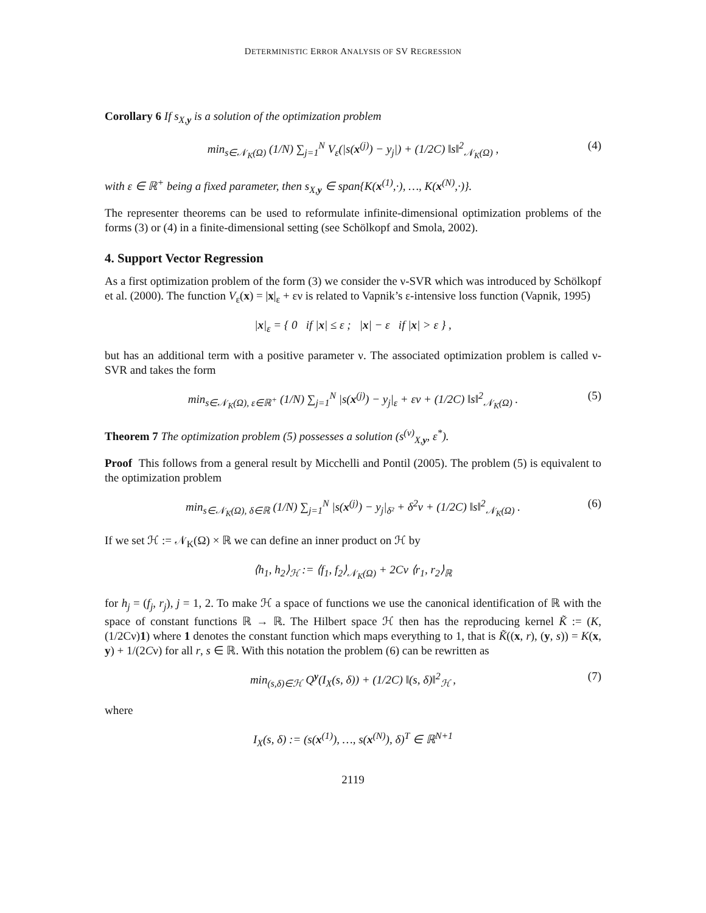DETERMINISTIC ERROR ANALYSIS OF SV REGRESSION
Corollary 6 If s<sub>X,y</sub> is a solution of the optimization problem
min<sub>s∈𝒩<sub>K</sub>(Ω)</sub> (1/N) ∑<sub>j=1</sub><sup>N</sup> V<sub>ε</sub>(|s(x<sup>(j)</sup>) − y<sub>j</sub>|) + (1/2C) ‖s‖<sup>2</sup><sub>𝒩<sub>K</sub>(Ω)</sub> , (4)
with ε ∈ ℝ<sup>+</sup> being a fixed parameter, then s<sub>X,y</sub> ∈ span{K(x<sup>(1)</sup>,·), …, K(x<sup>(N)</sup>,·)}.
The representer theorems can be used to reformulate infinite-dimensional optimization problems of the forms (3) or (4) in a finite-dimensional setting (see Schölkopf and Smola, 2002).
4. Support Vector Regression
As a first optimization problem of the form (3) we consider the ν-SVR which was introduced by Schölkopf et al. (2000). The function V<sub>ε</sub>(x) = |x|<sub>ε</sub> + εν is related to Vapnik’s ε-intensive loss function (Vapnik, 1995)
|x|<sub>ε</sub> = { 0 if |x| ≤ ε ; |x| − ε if |x| > ε } ,
but has an additional term with a positive parameter ν. The associated optimization problem is called ν-SVR and takes the form
min<sub>s∈𝒩<sub>K</sub>(Ω), ε∈ℝ<sup>+</sup></sub> (1/N) ∑<sub>j=1</sub><sup>N</sup> |s(x<sup>(j)</sup>) − y<sub>j</sub>|<sub>ε</sub> + εν + (1/2C) ‖s‖<sup>2</sup><sub>𝒩<sub>K</sub>(Ω)</sub> . (5)
Theorem 7 The optimization problem (5) possesses a solution (s<sup>(ν)</sup><sub>X,y</sub>, ε<sup>*</sup>).
Proof This follows from a general result by Micchelli and Pontil (2005). The problem (5) is equivalent to the optimization problem
min<sub>s∈𝒩<sub>K</sub>(Ω), δ∈ℝ</sub> (1/N) ∑<sub>j=1</sub><sup>N</sup> |s(x<sup>(j)</sup>) − y<sub>j</sub>|<sub>δ²</sub> + δ<sup>2</sup>ν + (1/2C) ‖s‖<sup>2</sup><sub>𝒩<sub>K</sub>(Ω)</sub> . (6)
If we set ℋ := 𝒩<sub>K</sub>(Ω) × ℝ we can define an inner product on ℋ by
⟨h<sub>1</sub>, h<sub>2</sub>⟩<sub>ℋ</sub> := ⟨f<sub>1</sub>, f<sub>2</sub>⟩<sub>𝒩<sub>K</sub>(Ω)</sub> + 2Cν ⟨r<sub>1</sub>, r<sub>2</sub>⟩<sub>ℝ</sub>
for h<sub>j</sub> = (f<sub>j</sub>, r<sub>j</sub>), j = 1, 2. To make ℋ a space of functions we use the canonical identification of ℝ with the space of constant functions ℝ → ℝ. The Hilbert space ℋ then has the reproducing kernel K̃ := (K, (1/2Cν)1) where 1 denotes the constant function which maps everything to 1, that is K̃((x, r), (y, s)) = K(x, y) + 1/(2Cν) for all r, s ∈ ℝ. With this notation the problem (6) can be rewritten as
min<sub>(s,δ)∈ℋ</sub> Q<sup>y</sup>(I<sub>X</sub>(s, δ)) + (1/2C) ‖(s, δ)‖<sup>2</sup><sub>ℋ</sub> , (7)
where
I<sub>X</sub>(s, δ) := (s(x<sup>(1)</sup>), …, s(x<sup>(N)</sup>), δ)<sup>T</sup> ∈ ℝ<sup>N+1</sup>
2119